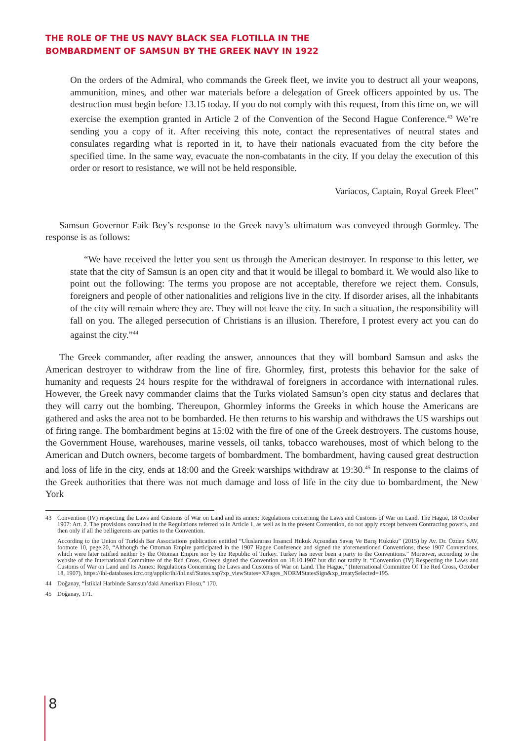THE ROLE OF THE US NAVY BLACK SEA FLOTILLA IN THE
BOMBARDMENT OF SAMSUN BY THE GREEK NAVY IN 1922
On the orders of the Admiral, who commands the Greek fleet, we invite you to destruct all your weapons, ammunition, mines, and other war materials before a delegation of Greek officers appointed by us. The destruction must begin before 13.15 today. If you do not comply with this request, from this time on, we will exercise the exemption granted in Article 2 of the Convention of the Second Hague Conference.<sup>43</sup> We’re sending you a copy of it. After receiving this note, contact the representatives of neutral states and consulates regarding what is reported in it, to have their nationals evacuated from the city before the specified time. In the same way, evacuate the non-combatants in the city. If you delay the execution of this order or resort to resistance, we will not be held responsible.
Variacos, Captain, Royal Greek Fleet”
Samsun Governor Faik Bey’s response to the Greek navy’s ultimatum was conveyed through Gormley. The response is as follows:
“We have received the letter you sent us through the American destroyer. In response to this letter, we state that the city of Samsun is an open city and that it would be illegal to bombard it. We would also like to point out the following: The terms you propose are not acceptable, therefore we reject them. Consuls, foreigners and people of other nationalities and religions live in the city. If disorder arises, all the inhabitants of the city will remain where they are. They will not leave the city. In such a situation, the responsibility will fall on you. The alleged persecution of Christians is an illusion. Therefore, I protest every act you can do against the city.”<sup>44</sup>
The Greek commander, after reading the answer, announces that they will bombard Samsun and asks the American destroyer to withdraw from the line of fire. Ghormley, first, protests this behavior for the sake of humanity and requests 24 hours respite for the withdrawal of foreigners in accordance with international rules. However, the Greek navy commander claims that the Turks violated Samsun’s open city status and declares that they will carry out the bombing. Thereupon, Ghormley informs the Greeks in which house the Americans are gathered and asks the area not to be bombarded. He then returns to his warship and withdraws the US warships out of firing range. The bombardment begins at 15:02 with the fire of one of the Greek destroyers. The customs house, the Government House, warehouses, marine vessels, oil tanks, tobacco warehouses, most of which belong to the American and Dutch owners, become targets of bombardment. The bombardment, having caused great destruction and loss of life in the city, ends at 18:00 and the Greek warships withdraw at 19:30.<sup>45</sup> In response to the claims of the Greek authorities that there was not much damage and loss of life in the city due to bombardment, the New York
43 Convention (IV) respecting the Laws and Customs of War on Land and its annex: Regulations concerning the Laws and Customs of War on Land. The Hague, 18 October 1907: Art. 2. The provisions contained in the Regulations referred to in Article 1, as well as in the present Convention, do not apply except between Contracting powers, and then only if all the belligerents are parties to the Convention.
According to the Union of Turkish Bar Associations publication entitled “Uluslararası İnsancıl Hukuk Açısından Savaş Ve Barış Hukuku” (2015) by Av. Dr. Özden SAV, footnote 10, pege.20, “Although the Ottoman Empire participated in the 1907 Hague Conference and signed the aforementioned Conventions, these 1907 Conventions, which were later ratified neither by the Ottoman Empire nor by the Republic of Turkey. Turkey has never been a party to the Conventions.” Moreover, according to the website of the International Committee of the Red Cross, Greece signed the Convention on 18.10.1907 but did not ratify it. “Convention (IV) Respecting the Laws and Customs of War on Land and Its Annex: Regulations Concerning the Laws and Customs of War on Land. The Hague,” (International Committee Of The Red Cross, October 18, 1907), https://ihl-databases.icrc.org/applic/ihl/ihl.nsf/States.xsp?xp_viewStates=XPages_NORMStatesSign&xp_treatySelected=195.
44 Doğanay, “İstiklal Harbinde Samsun’daki Amerikan Filosu,” 170.
45 Doğanay, 171.
8